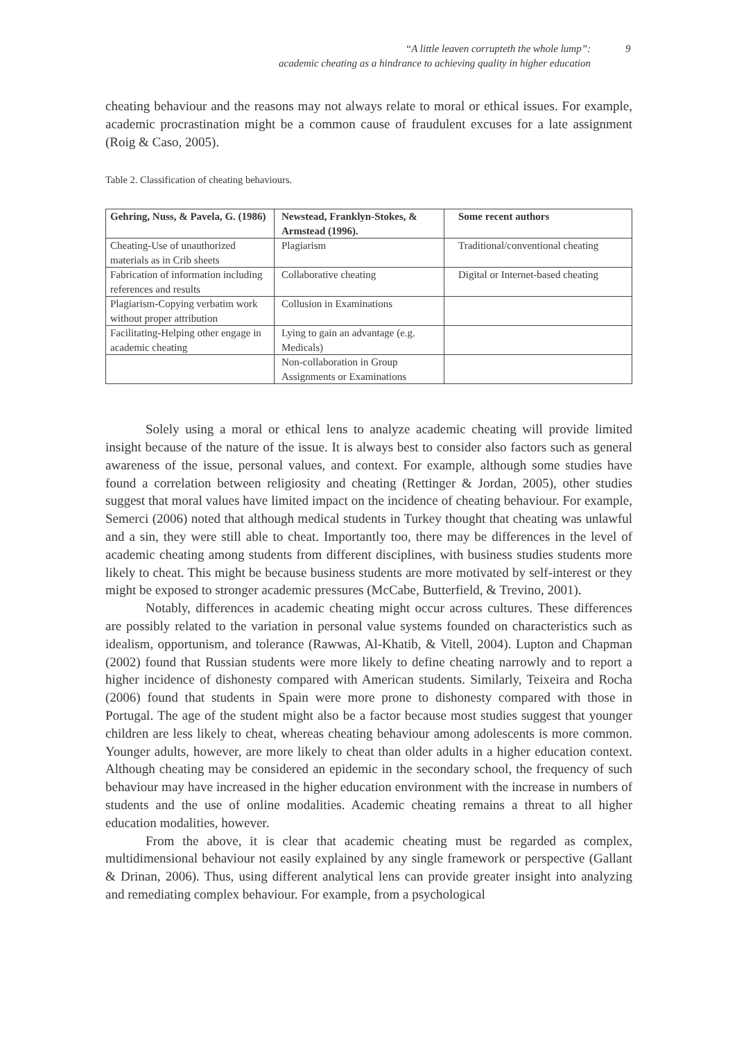“A little leaven corrupteth the whole lump”:
academic cheating as a hindrance to achieving quality in higher education
9
cheating behaviour and the reasons may not always relate to moral or ethical issues. For example, academic procrastination might be a common cause of fraudulent excuses for a late assignment (Roig & Caso, 2005).
Table 2. Classification of cheating behaviours.
| Gehring, Nuss, & Pavela, G. (1986) | Newstead, Franklyn-Stokes, & Armstead (1996). | Some recent authors |
| --- | --- | --- |
| Cheating-Use of unauthorized materials as in Crib sheets | Plagiarism | Traditional/conventional cheating |
| Fabrication of information including references and results | Collaborative cheating | Digital or Internet-based cheating |
| Plagiarism-Copying verbatim work without proper attribution | Collusion in Examinations | |
| Facilitating-Helping other engage in academic cheating | Lying to gain an advantage (e.g. Medicals) | |
| | Non-collaboration in Group Assignments or Examinations | |
Solely using a moral or ethical lens to analyze academic cheating will provide limited insight because of the nature of the issue. It is always best to consider also factors such as general awareness of the issue, personal values, and context. For example, although some studies have found a correlation between religiosity and cheating (Rettinger & Jordan, 2005), other studies suggest that moral values have limited impact on the incidence of cheating behaviour. For example, Semerci (2006) noted that although medical students in Turkey thought that cheating was unlawful and a sin, they were still able to cheat. Importantly too, there may be differences in the level of academic cheating among students from different disciplines, with business studies students more likely to cheat. This might be because business students are more motivated by self-interest or they might be exposed to stronger academic pressures (McCabe, Butterfield, & Trevino, 2001).
Notably, differences in academic cheating might occur across cultures. These differences are possibly related to the variation in personal value systems founded on characteristics such as idealism, opportunism, and tolerance (Rawwas, Al-Khatib, & Vitell, 2004). Lupton and Chapman (2002) found that Russian students were more likely to define cheating narrowly and to report a higher incidence of dishonesty compared with American students. Similarly, Teixeira and Rocha (2006) found that students in Spain were more prone to dishonesty compared with those in Portugal. The age of the student might also be a factor because most studies suggest that younger children are less likely to cheat, whereas cheating behaviour among adolescents is more common. Younger adults, however, are more likely to cheat than older adults in a higher education context. Although cheating may be considered an epidemic in the secondary school, the frequency of such behaviour may have increased in the higher education environment with the increase in numbers of students and the use of online modalities. Academic cheating remains a threat to all higher education modalities, however.
From the above, it is clear that academic cheating must be regarded as complex, multidimensional behaviour not easily explained by any single framework or perspective (Gallant & Drinan, 2006). Thus, using different analytical lens can provide greater insight into analyzing and remediating complex behaviour. For example, from a psychological